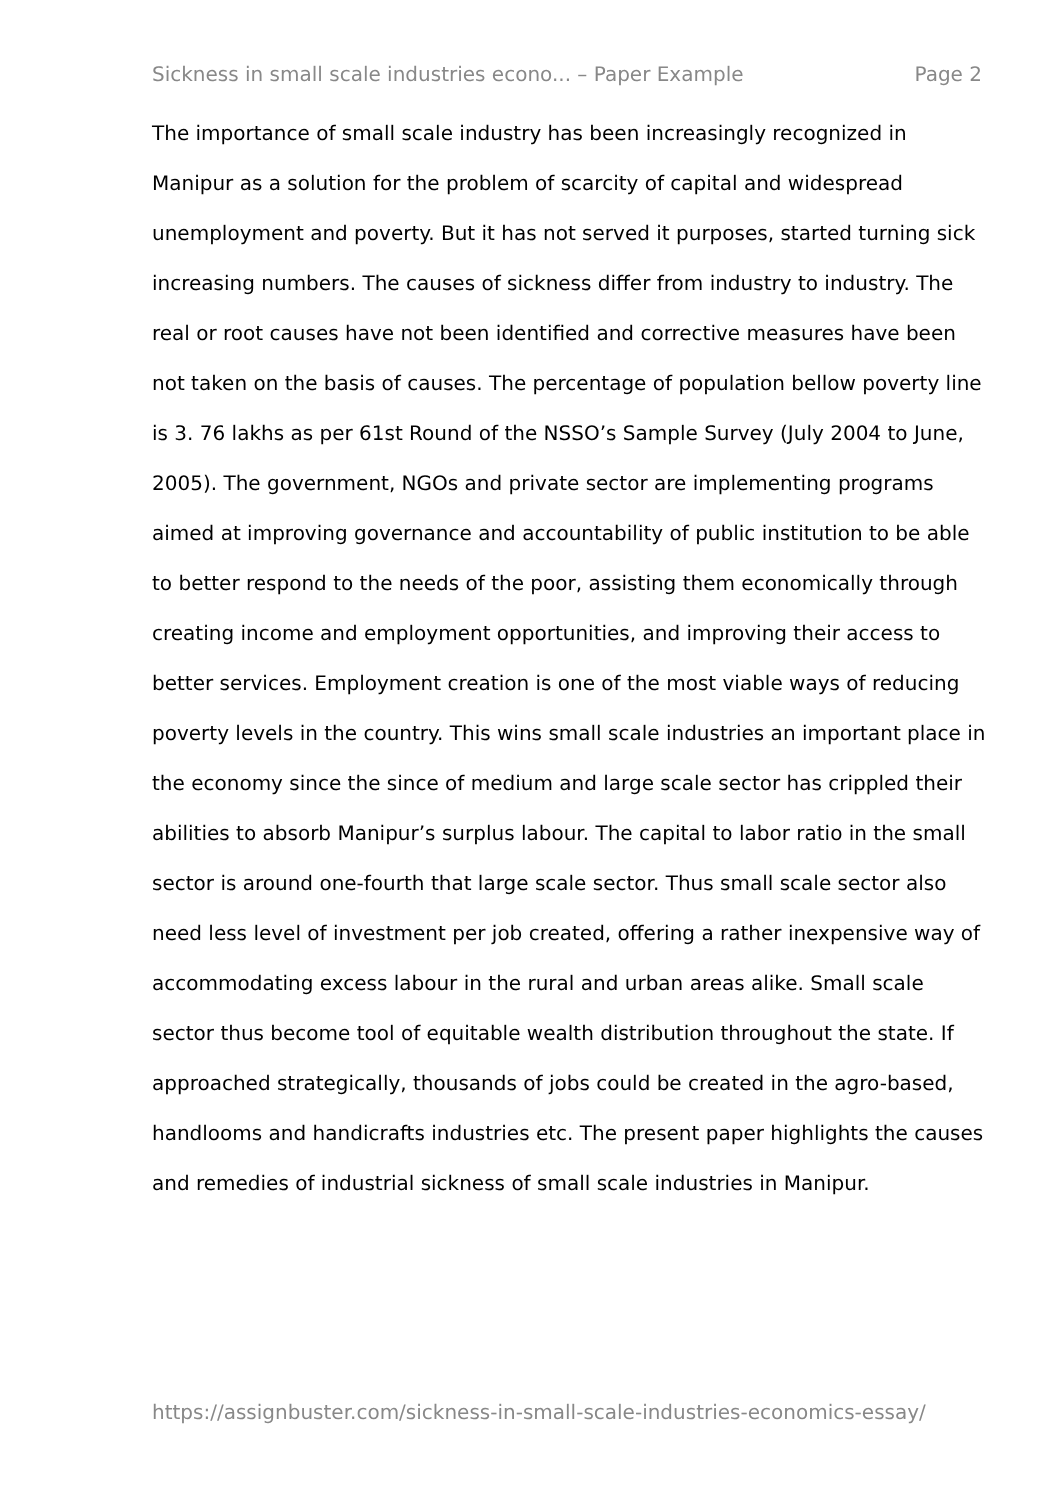Sickness in small scale industries econo... – Paper Example Page 2
The importance of small scale industry has been increasingly recognized in Manipur as a solution for the problem of scarcity of capital and widespread unemployment and poverty. But it has not served it purposes, started turning sick increasing numbers. The causes of sickness differ from industry to industry. The real or root causes have not been identified and corrective measures have been not taken on the basis of causes. The percentage of population bellow poverty line is 3. 76 lakhs as per 61st Round of the NSSO’s Sample Survey (July 2004 to June, 2005). The government, NGOs and private sector are implementing programs aimed at improving governance and accountability of public institution to be able to better respond to the needs of the poor, assisting them economically through creating income and employment opportunities, and improving their access to better services. Employment creation is one of the most viable ways of reducing poverty levels in the country. This wins small scale industries an important place in the economy since the since of medium and large scale sector has crippled their abilities to absorb Manipur’s surplus labour. The capital to labor ratio in the small sector is around one-fourth that large scale sector. Thus small scale sector also need less level of investment per job created, offering a rather inexpensive way of accommodating excess labour in the rural and urban areas alike. Small scale sector thus become tool of equitable wealth distribution throughout the state. If approached strategically, thousands of jobs could be created in the agro-based, handlooms and handicrafts industries etc. The present paper highlights the causes and remedies of industrial sickness of small scale industries in Manipur.
https://assignbuster.com/sickness-in-small-scale-industries-economics-essay/